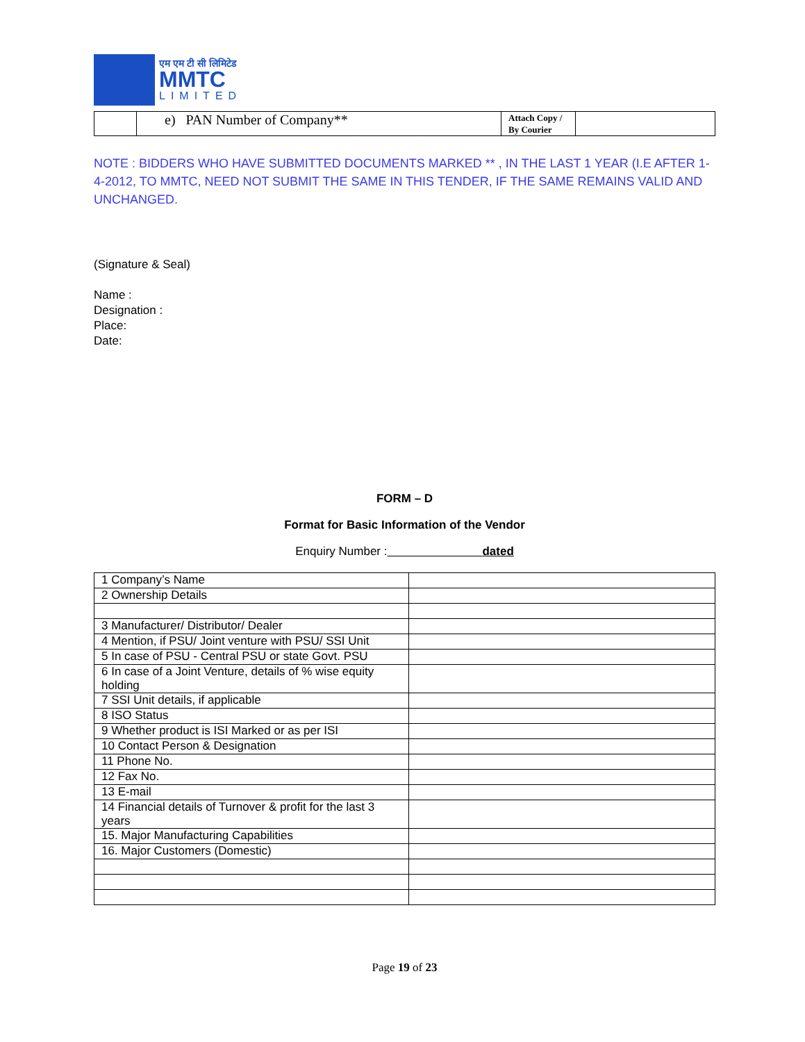एम एम टी सी लिमिटेड
MMTC
LIMITED
| | e) PAN Number of Company** | Attach Copy / By Courier | |
NOTE : BIDDERS WHO HAVE SUBMITTED DOCUMENTS MARKED ** , IN THE LAST 1 YEAR (I.E AFTER 1-4-2012, TO MMTC, NEED NOT SUBMIT THE SAME IN THIS TENDER, IF THE SAME REMAINS VALID AND UNCHANGED.
(Signature & Seal)
Name :
Designation :
Place:
Date:
FORM – D
Format for Basic Information of the Vendor
Enquiry Number : dated
| 1 Company’s Name | |
| 2 Ownership Details | |
| 3 Manufacturer/ Distributor/ Dealer | |
| 4 Mention, if PSU/ Joint venture with PSU/ SSI Unit | |
| 5 In case of PSU - Central PSU or state Govt. PSU | |
| 6 In case of a Joint Venture, details of % wise equity holding | |
| 7 SSI Unit details, if applicable | |
| 8 ISO Status | |
| 9 Whether product is ISI Marked or as per ISI | |
| 10 Contact Person & Designation | |
| 11 Phone No. | |
| 12 Fax No. | |
| 13 E-mail | |
| 14 Financial details of Turnover & profit for the last 3 years | |
| 15. Major Manufacturing Capabilities | |
| 16. Major Customers (Domestic) | |
Page 19 of 23